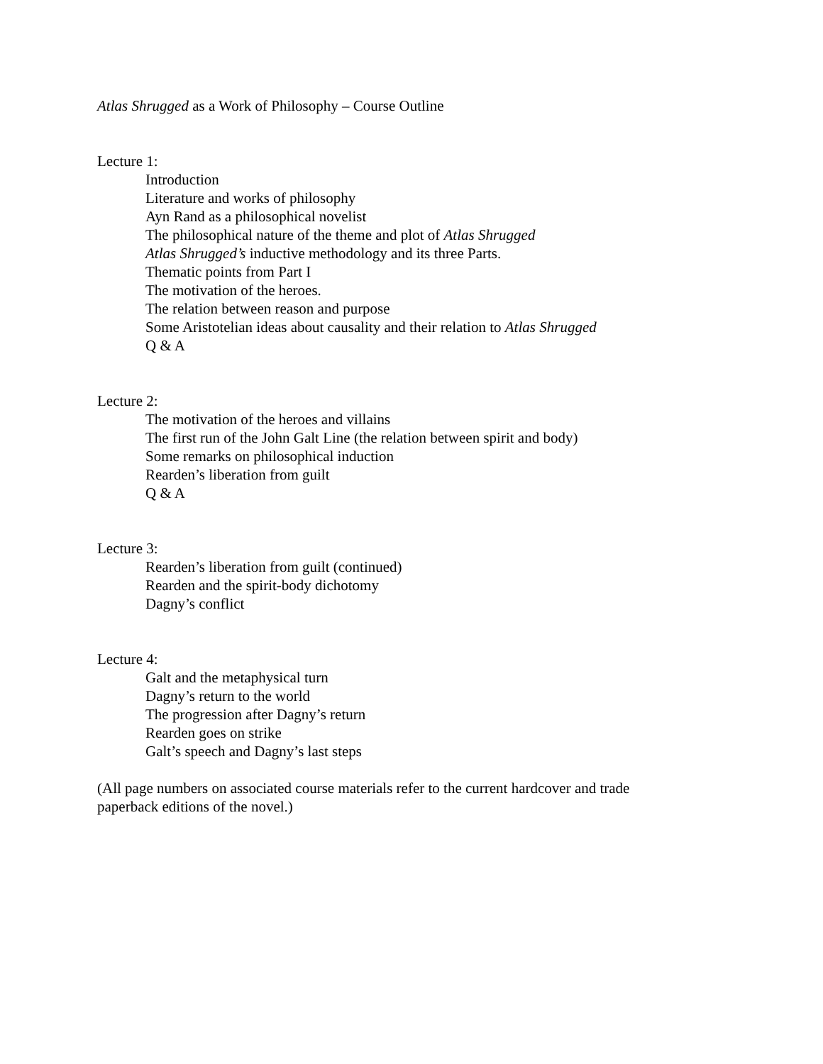Atlas Shrugged as a Work of Philosophy – Course Outline
Lecture 1:
Introduction
Literature and works of philosophy
Ayn Rand as a philosophical novelist
The philosophical nature of the theme and plot of Atlas Shrugged
Atlas Shrugged’s inductive methodology and its three Parts.
Thematic points from Part I
The motivation of the heroes.
The relation between reason and purpose
Some Aristotelian ideas about causality and their relation to Atlas Shrugged
Q & A
Lecture 2:
The motivation of the heroes and villains
The first run of the John Galt Line (the relation between spirit and body)
Some remarks on philosophical induction
Rearden’s liberation from guilt
Q & A
Lecture 3:
Rearden’s liberation from guilt (continued)
Rearden and the spirit-body dichotomy
Dagny’s conflict
Lecture 4:
Galt and the metaphysical turn
Dagny’s return to the world
The progression after Dagny’s return
Rearden goes on strike
Galt’s speech and Dagny’s last steps
(All page numbers on associated course materials refer to the current hardcover and trade
paperback editions of the novel.)